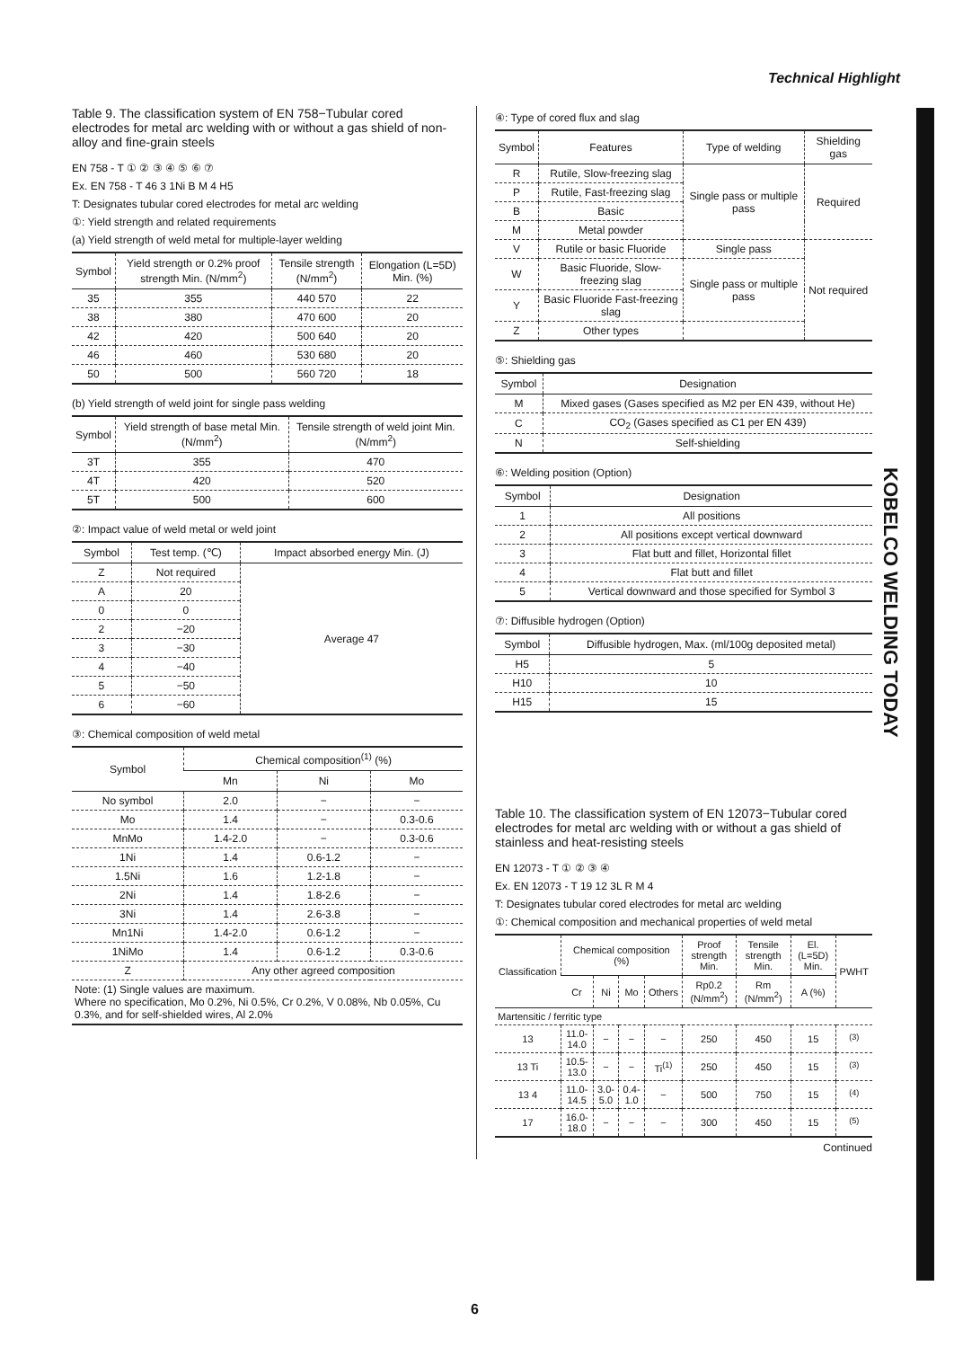Technical Highlight
KOBELCO WELDING TODAY
Table 9. The classification system of EN 758−Tubular cored electrodes for metal arc welding with or without a gas shield of non-alloy and fine-grain steels
EN 758 - T ① ② ③ ④ ⑤ ⑥ ⑦
Ex. EN 758 - T 46 3 1Ni B M 4 H5
T: Designates tubular cored electrodes for metal arc welding
①: Yield strength and related requirements
(a) Yield strength of weld metal for multiple-layer welding
| Symbol | Yield strength or 0.2% proof strength Min. (N/mm<sup>2</sup>) | Tensile strength (N/mm<sup>2</sup>) | Elongation (L=5D) Min. (%) |
| --- | --- | --- | --- |
| 35 | 355 | 440 570 | 22 |
| 38 | 380 | 470 600 | 20 |
| 42 | 420 | 500 640 | 20 |
| 46 | 460 | 530 680 | 20 |
| 50 | 500 | 560 720 | 18 |
(b) Yield strength of weld joint for single pass welding
| Symbol | Yield strength of base metal Min. (N/mm<sup>2</sup>) | Tensile strength of weld joint Min. (N/mm<sup>2</sup>) |
| --- | --- | --- |
| 3T | 355 | 470 |
| 4T | 420 | 520 |
| 5T | 500 | 600 |
②: Impact value of weld metal or weld joint
| Symbol | Test temp. (℃) | Impact absorbed energy Min. (J) |
| --- | --- | --- |
| Z | Not required | Average 47 |
| A | 20 | |
| 0 | 0 | |
| 2 | −20 | |
| 3 | −30 | |
| 4 | −40 | |
| 5 | −50 | |
| 6 | −60 | |
③: Chemical composition of weld metal
| Symbol | Chemical composition<sup>(1)</sup> (%) | | |
| --- | --- | --- | --- |
| | Mn | Ni | Mo |
| No symbol | 2.0 | − | − |
| Mo | 1.4 | − | 0.3-0.6 |
| MnMo | 1.4-2.0 | − | 0.3-0.6 |
| 1Ni | 1.4 | 0.6-1.2 | − |
| 1.5Ni | 1.6 | 1.2-1.8 | − |
| 2Ni | 1.4 | 1.8-2.6 | − |
| 3Ni | 1.4 | 2.6-3.8 | − |
| Mn1Ni | 1.4-2.0 | 0.6-1.2 | − |
| 1NiMo | 1.4 | 0.6-1.2 | 0.3-0.6 |
| Z | Any other agreed composition | | |
| Note: (1) Single values are maximum. Where no specification, Mo 0.2%, Ni 0.5%, Cr 0.2%, V 0.08%, Nb 0.05%, Cu 0.3%, and for self-shielded wires, Al 2.0% | | | |
④: Type of cored flux and slag
| Symbol | Features | Type of welding | Shielding gas |
| --- | --- | --- | --- |
| R | Rutile, Slow-freezing slag | Single pass or multiple pass | Required |
| P | Rutile, Fast-freezing slag | | |
| B | Basic | | |
| M | Metal powder | | |
| V | Rutile or basic Fluoride | Single pass | Not required |
| W | Basic Fluoride, Slow-freezing slag | Single pass or multiple pass | |
| Y | Basic Fluoride Fast-freezing slag | | |
| Z | Other types | | |
⑤: Shielding gas
| Symbol | Designation |
| --- | --- |
| M | Mixed gases (Gases specified as M2 per EN 439, without He) |
| C | CO<sub>2</sub> (Gases specified as C1 per EN 439) |
| N | Self-shielding |
⑥: Welding position (Option)
| Symbol | Designation |
| --- | --- |
| 1 | All positions |
| 2 | All positions except vertical downward |
| 3 | Flat butt and fillet, Horizontal fillet |
| 4 | Flat butt and fillet |
| 5 | Vertical downward and those specified for Symbol 3 |
⑦: Diffusible hydrogen (Option)
| Symbol | Diffusible hydrogen, Max. (ml/100g deposited metal) |
| --- | --- |
| H5 | 5 |
| H10 | 10 |
| H15 | 15 |
Table 10. The classification system of EN 12073−Tubular cored electrodes for metal arc welding with or without a gas shield of stainless and heat-resisting steels
EN 12073 - T ① ② ③ ④
Ex. EN 12073 - T 19 12 3L R M 4
T: Designates tubular cored electrodes for metal arc welding
①: Chemical composition and mechanical properties of weld metal
| Classification | Chemical composition (%) | | | | Proof strength Min. | Tensile strength Min. | El. (L=5D) Min. | PWHT |
| --- | --- | --- | --- | --- | --- | --- | --- | --- |
| | Cr | Ni | Mo | Others | Rp0.2 (N/mm<sup>2</sup>) | Rm (N/mm<sup>2</sup>) | A (%) | |
| Martensitic / ferritic type | | | | | | | | |
| 13 | 11.0-14.0 | − | − | − | 250 | 450 | 15 | <sup>(3)</sup> |
| 13 Ti | 10.5-13.0 | − | − | Ti<sup>(1)</sup> | 250 | 450 | 15 | <sup>(3)</sup> |
| 13 4 | 11.0-14.5 | 3.0-5.0 | 0.4-1.0 | − | 500 | 750 | 15 | <sup>(4)</sup> |
| 17 | 16.0-18.0 | − | − | − | 300 | 450 | 15 | <sup>(5)</sup> |
Continued
6